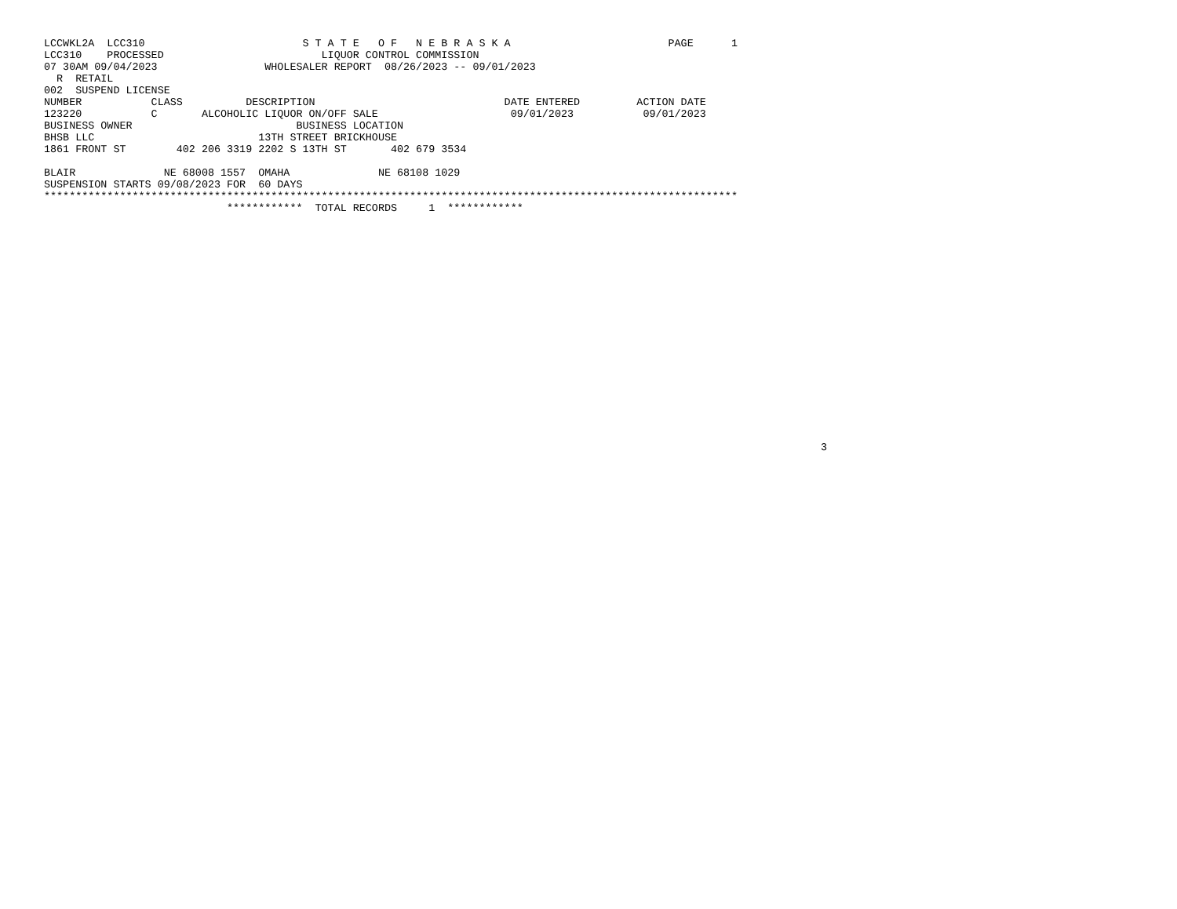LCCWKL2A  LCC310                         S T A T E   O F   N E B R A S K A                         PAGE      1
LCC310    PROCESSED                         LIQUOR CONTROL COMMISSION
07 30AM 09/04/2023                 WHOLESALER REPORT  08/26/2023 -- 09/01/2023
  R  RETAIL
002  SUSPEND LICENSE
NUMBER           CLASS          DESCRIPTION                              DATE ENTERED         ACTION DATE
123220           C       ALCOHOLIC LIQUOR ON/OFF SALE                     09/01/2023           09/01/2023
BUSINESS OWNER                          BUSINESS LOCATION
BHSB LLC                          13TH STREET BRICKHOUSE
1861 FRONT ST        402 206 3319 2202 S 13TH ST       402 679 3534

BLAIR              NE 68008 1557  OMAHA              NE 68108 1029
SUSPENSION STARTS 09/08/2023 FOR  60 DAYS
**************************************************************************************************************
                             ************  TOTAL RECORDS     1  ************
3